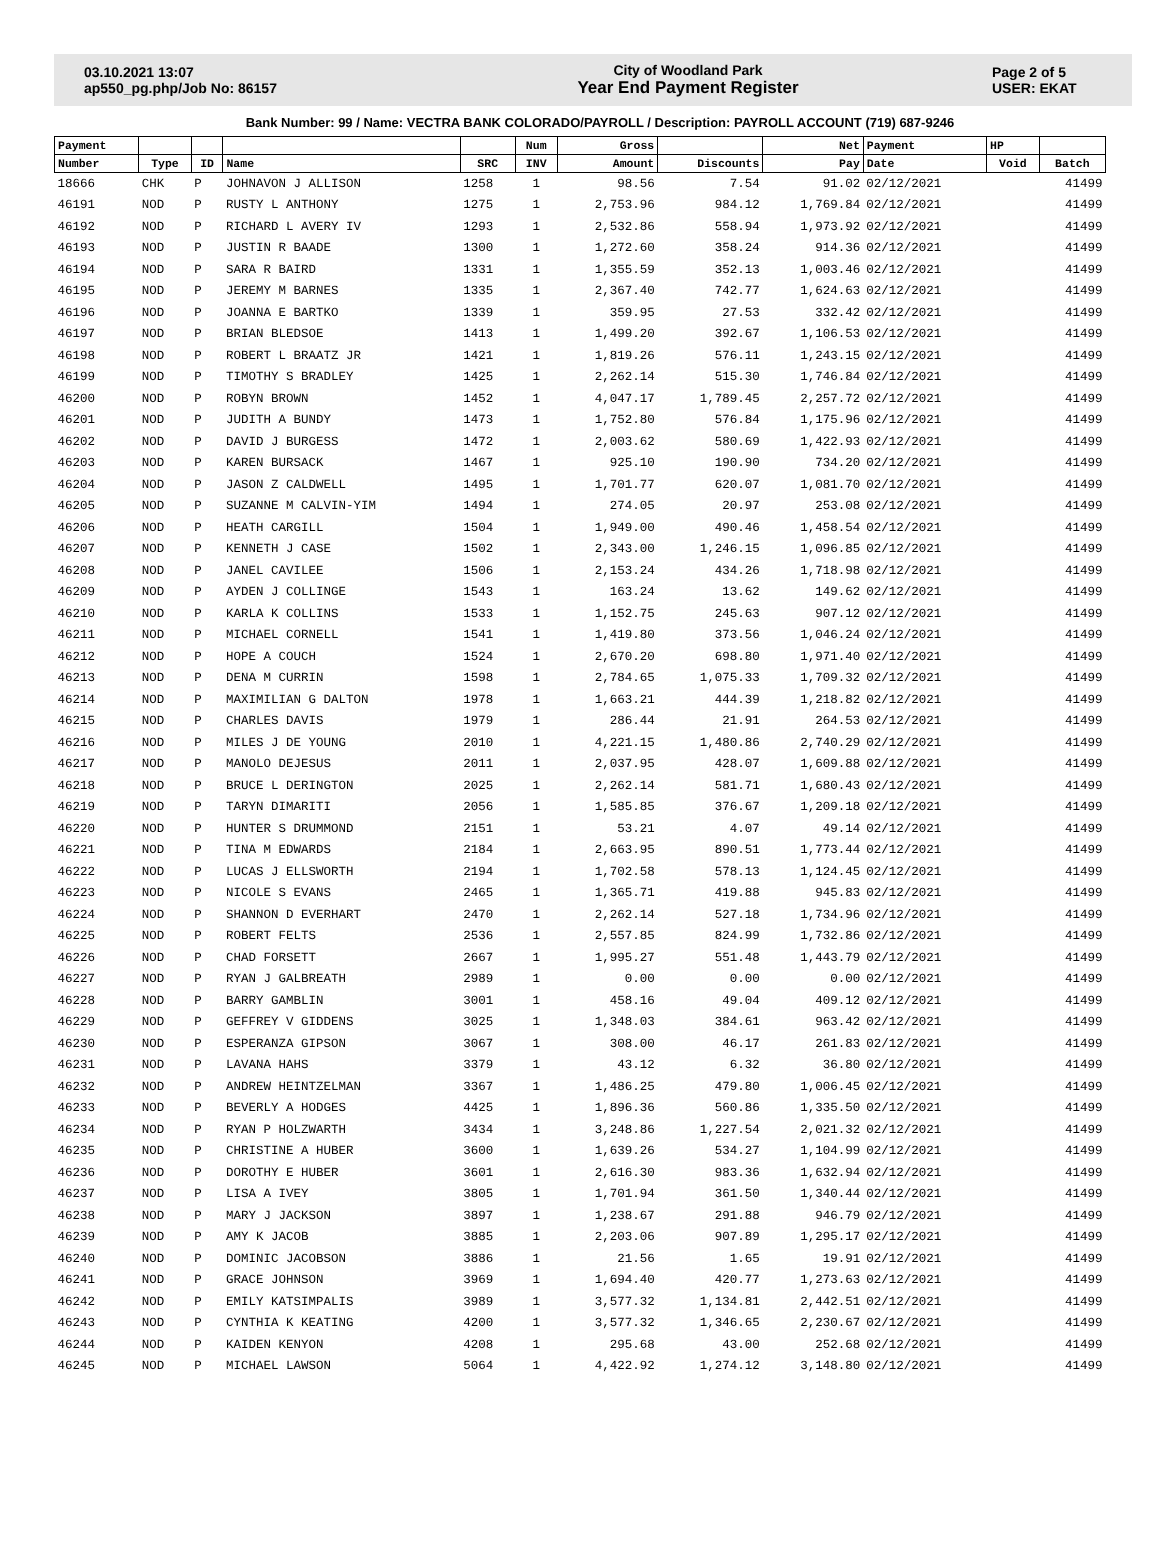03.10.2021 13:07
ap550_pg.php/Job No: 86157
City of Woodland Park
Year End Payment Register
Page 2 of 5
USER: EKAT
Bank Number: 99 / Name: VECTRA BANK COLORADO/PAYROLL / Description: PAYROLL ACCOUNT (719) 687-9246
| Payment | | | | | Num | Gross | | Net | Payment | HP | |
| --- | --- | --- | --- | --- | --- | --- | --- | --- | --- | --- | --- |
| Number | Type | ID | Name | SRC | INV | Amount | Discounts | Pay | Date | Void | Batch |
| 18666 | CHK | P | JOHNAVON J ALLISON | 1258 | 1 | 98.56 | 7.54 | 91.02 | 02/12/2021 | | 41499 |
| 46191 | NOD | P | RUSTY L ANTHONY | 1275 | 1 | 2,753.96 | 984.12 | 1,769.84 | 02/12/2021 | | 41499 |
| 46192 | NOD | P | RICHARD L AVERY IV | 1293 | 1 | 2,532.86 | 558.94 | 1,973.92 | 02/12/2021 | | 41499 |
| 46193 | NOD | P | JUSTIN R BAADE | 1300 | 1 | 1,272.60 | 358.24 | 914.36 | 02/12/2021 | | 41499 |
| 46194 | NOD | P | SARA R BAIRD | 1331 | 1 | 1,355.59 | 352.13 | 1,003.46 | 02/12/2021 | | 41499 |
| 46195 | NOD | P | JEREMY M BARNES | 1335 | 1 | 2,367.40 | 742.77 | 1,624.63 | 02/12/2021 | | 41499 |
| 46196 | NOD | P | JOANNA E BARTKO | 1339 | 1 | 359.95 | 27.53 | 332.42 | 02/12/2021 | | 41499 |
| 46197 | NOD | P | BRIAN BLEDSOE | 1413 | 1 | 1,499.20 | 392.67 | 1,106.53 | 02/12/2021 | | 41499 |
| 46198 | NOD | P | ROBERT L BRAATZ JR | 1421 | 1 | 1,819.26 | 576.11 | 1,243.15 | 02/12/2021 | | 41499 |
| 46199 | NOD | P | TIMOTHY S BRADLEY | 1425 | 1 | 2,262.14 | 515.30 | 1,746.84 | 02/12/2021 | | 41499 |
| 46200 | NOD | P | ROBYN BROWN | 1452 | 1 | 4,047.17 | 1,789.45 | 2,257.72 | 02/12/2021 | | 41499 |
| 46201 | NOD | P | JUDITH A BUNDY | 1473 | 1 | 1,752.80 | 576.84 | 1,175.96 | 02/12/2021 | | 41499 |
| 46202 | NOD | P | DAVID J BURGESS | 1472 | 1 | 2,003.62 | 580.69 | 1,422.93 | 02/12/2021 | | 41499 |
| 46203 | NOD | P | KAREN BURSACK | 1467 | 1 | 925.10 | 190.90 | 734.20 | 02/12/2021 | | 41499 |
| 46204 | NOD | P | JASON Z CALDWELL | 1495 | 1 | 1,701.77 | 620.07 | 1,081.70 | 02/12/2021 | | 41499 |
| 46205 | NOD | P | SUZANNE M CALVIN-YIM | 1494 | 1 | 274.05 | 20.97 | 253.08 | 02/12/2021 | | 41499 |
| 46206 | NOD | P | HEATH CARGILL | 1504 | 1 | 1,949.00 | 490.46 | 1,458.54 | 02/12/2021 | | 41499 |
| 46207 | NOD | P | KENNETH J CASE | 1502 | 1 | 2,343.00 | 1,246.15 | 1,096.85 | 02/12/2021 | | 41499 |
| 46208 | NOD | P | JANEL CAVILEE | 1506 | 1 | 2,153.24 | 434.26 | 1,718.98 | 02/12/2021 | | 41499 |
| 46209 | NOD | P | AYDEN J COLLINGE | 1543 | 1 | 163.24 | 13.62 | 149.62 | 02/12/2021 | | 41499 |
| 46210 | NOD | P | KARLA K COLLINS | 1533 | 1 | 1,152.75 | 245.63 | 907.12 | 02/12/2021 | | 41499 |
| 46211 | NOD | P | MICHAEL CORNELL | 1541 | 1 | 1,419.80 | 373.56 | 1,046.24 | 02/12/2021 | | 41499 |
| 46212 | NOD | P | HOPE A COUCH | 1524 | 1 | 2,670.20 | 698.80 | 1,971.40 | 02/12/2021 | | 41499 |
| 46213 | NOD | P | DENA M CURRIN | 1598 | 1 | 2,784.65 | 1,075.33 | 1,709.32 | 02/12/2021 | | 41499 |
| 46214 | NOD | P | MAXIMILIAN G DALTON | 1978 | 1 | 1,663.21 | 444.39 | 1,218.82 | 02/12/2021 | | 41499 |
| 46215 | NOD | P | CHARLES DAVIS | 1979 | 1 | 286.44 | 21.91 | 264.53 | 02/12/2021 | | 41499 |
| 46216 | NOD | P | MILES J DE YOUNG | 2010 | 1 | 4,221.15 | 1,480.86 | 2,740.29 | 02/12/2021 | | 41499 |
| 46217 | NOD | P | MANOLO DEJESUS | 2011 | 1 | 2,037.95 | 428.07 | 1,609.88 | 02/12/2021 | | 41499 |
| 46218 | NOD | P | BRUCE L DERINGTON | 2025 | 1 | 2,262.14 | 581.71 | 1,680.43 | 02/12/2021 | | 41499 |
| 46219 | NOD | P | TARYN DIMARITI | 2056 | 1 | 1,585.85 | 376.67 | 1,209.18 | 02/12/2021 | | 41499 |
| 46220 | NOD | P | HUNTER S DRUMMOND | 2151 | 1 | 53.21 | 4.07 | 49.14 | 02/12/2021 | | 41499 |
| 46221 | NOD | P | TINA M EDWARDS | 2184 | 1 | 2,663.95 | 890.51 | 1,773.44 | 02/12/2021 | | 41499 |
| 46222 | NOD | P | LUCAS J ELLSWORTH | 2194 | 1 | 1,702.58 | 578.13 | 1,124.45 | 02/12/2021 | | 41499 |
| 46223 | NOD | P | NICOLE S EVANS | 2465 | 1 | 1,365.71 | 419.88 | 945.83 | 02/12/2021 | | 41499 |
| 46224 | NOD | P | SHANNON D EVERHART | 2470 | 1 | 2,262.14 | 527.18 | 1,734.96 | 02/12/2021 | | 41499 |
| 46225 | NOD | P | ROBERT FELTS | 2536 | 1 | 2,557.85 | 824.99 | 1,732.86 | 02/12/2021 | | 41499 |
| 46226 | NOD | P | CHAD FORSETT | 2667 | 1 | 1,995.27 | 551.48 | 1,443.79 | 02/12/2021 | | 41499 |
| 46227 | NOD | P | RYAN J GALBREATH | 2989 | 1 | 0.00 | 0.00 | 0.00 | 02/12/2021 | | 41499 |
| 46228 | NOD | P | BARRY GAMBLIN | 3001 | 1 | 458.16 | 49.04 | 409.12 | 02/12/2021 | | 41499 |
| 46229 | NOD | P | GEFFREY V GIDDENS | 3025 | 1 | 1,348.03 | 384.61 | 963.42 | 02/12/2021 | | 41499 |
| 46230 | NOD | P | ESPERANZA GIPSON | 3067 | 1 | 308.00 | 46.17 | 261.83 | 02/12/2021 | | 41499 |
| 46231 | NOD | P | LAVANA HAHS | 3379 | 1 | 43.12 | 6.32 | 36.80 | 02/12/2021 | | 41499 |
| 46232 | NOD | P | ANDREW HEINTZELMAN | 3367 | 1 | 1,486.25 | 479.80 | 1,006.45 | 02/12/2021 | | 41499 |
| 46233 | NOD | P | BEVERLY A HODGES | 4425 | 1 | 1,896.36 | 560.86 | 1,335.50 | 02/12/2021 | | 41499 |
| 46234 | NOD | P | RYAN P HOLZWARTH | 3434 | 1 | 3,248.86 | 1,227.54 | 2,021.32 | 02/12/2021 | | 41499 |
| 46235 | NOD | P | CHRISTINE A HUBER | 3600 | 1 | 1,639.26 | 534.27 | 1,104.99 | 02/12/2021 | | 41499 |
| 46236 | NOD | P | DOROTHY E HUBER | 3601 | 1 | 2,616.30 | 983.36 | 1,632.94 | 02/12/2021 | | 41499 |
| 46237 | NOD | P | LISA A IVEY | 3805 | 1 | 1,701.94 | 361.50 | 1,340.44 | 02/12/2021 | | 41499 |
| 46238 | NOD | P | MARY J JACKSON | 3897 | 1 | 1,238.67 | 291.88 | 946.79 | 02/12/2021 | | 41499 |
| 46239 | NOD | P | AMY K JACOB | 3885 | 1 | 2,203.06 | 907.89 | 1,295.17 | 02/12/2021 | | 41499 |
| 46240 | NOD | P | DOMINIC JACOBSON | 3886 | 1 | 21.56 | 1.65 | 19.91 | 02/12/2021 | | 41499 |
| 46241 | NOD | P | GRACE JOHNSON | 3969 | 1 | 1,694.40 | 420.77 | 1,273.63 | 02/12/2021 | | 41499 |
| 46242 | NOD | P | EMILY KATSIMPALIS | 3989 | 1 | 3,577.32 | 1,134.81 | 2,442.51 | 02/12/2021 | | 41499 |
| 46243 | NOD | P | CYNTHIA K KEATING | 4200 | 1 | 3,577.32 | 1,346.65 | 2,230.67 | 02/12/2021 | | 41499 |
| 46244 | NOD | P | KAIDEN KENYON | 4208 | 1 | 295.68 | 43.00 | 252.68 | 02/12/2021 | | 41499 |
| 46245 | NOD | P | MICHAEL LAWSON | 5064 | 1 | 4,422.92 | 1,274.12 | 3,148.80 | 02/12/2021 | | 41499 |